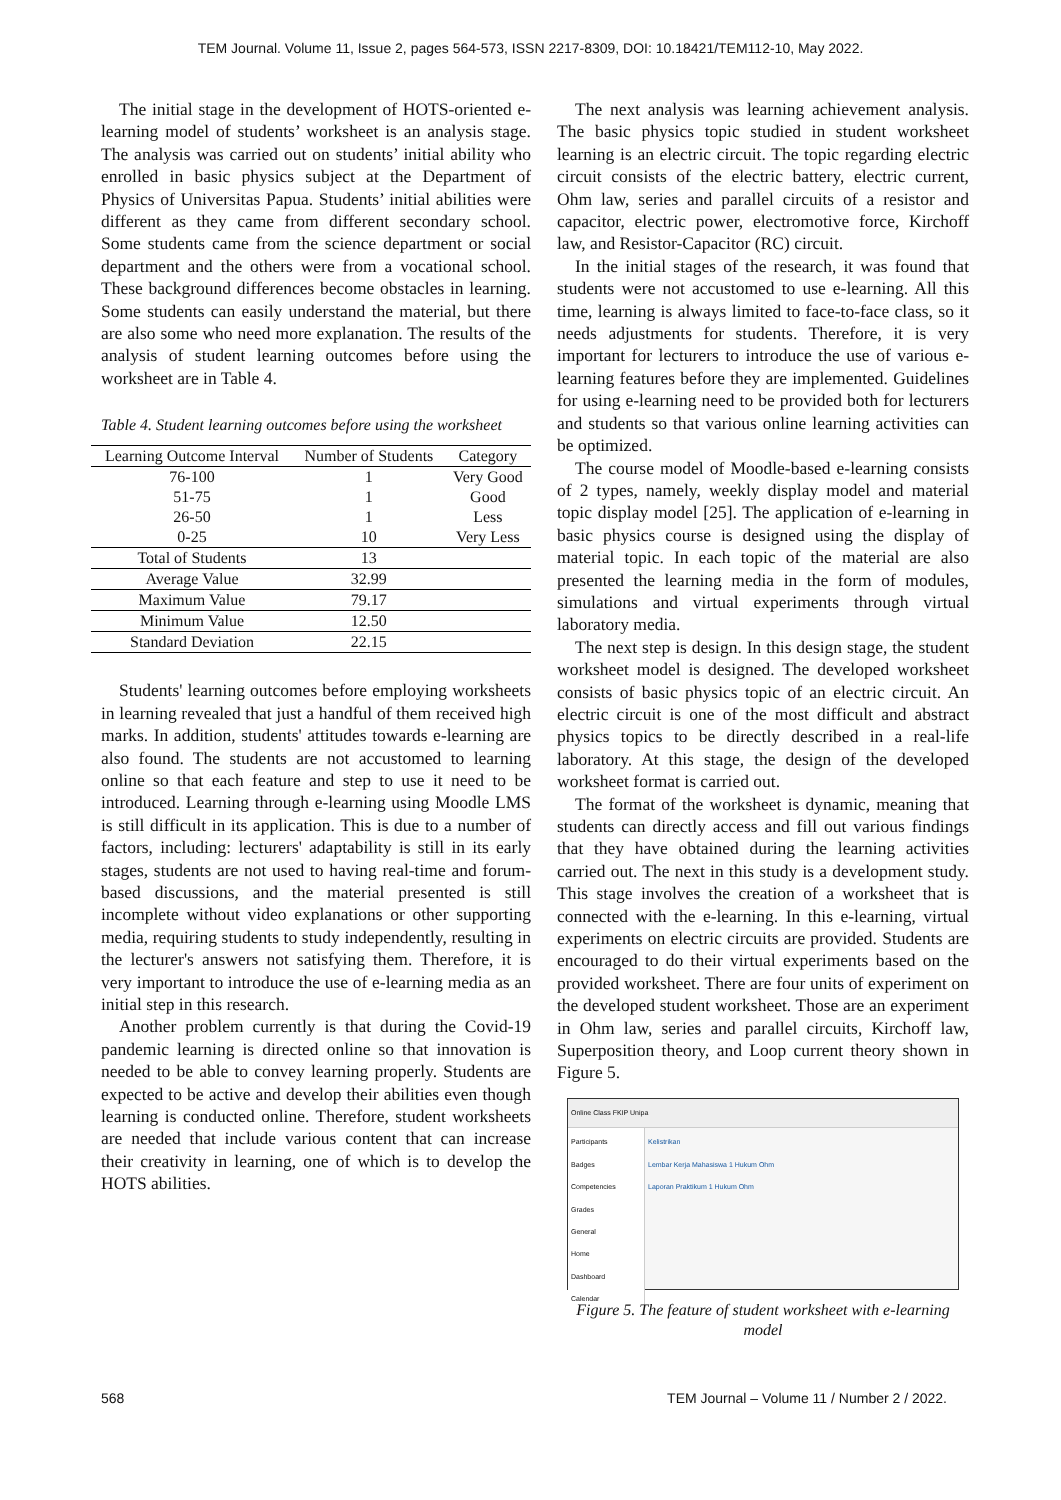TEM Journal. Volume 11, Issue 2, pages 564-573, ISSN 2217-8309, DOI: 10.18421/TEM112-10, May 2022.
The initial stage in the development of HOTS-oriented e-learning model of students’ worksheet is an analysis stage. The analysis was carried out on students’ initial ability who enrolled in basic physics subject at the Department of Physics of Universitas Papua. Students’ initial abilities were different as they came from different secondary school. Some students came from the science department or social department and the others were from a vocational school. These background differences become obstacles in learning. Some students can easily understand the material, but there are also some who need more explanation. The results of the analysis of student learning outcomes before using the worksheet are in Table 4.
Table 4. Student learning outcomes before using the worksheet
| Learning Outcome Interval | Number of Students | Category |
| --- | --- | --- |
| 76-100 | 1 | Very Good |
| 51-75 | 1 | Good |
| 26-50 | 1 | Less |
| 0-25 | 10 | Very Less |
| Total of Students | 13 | |
| Average Value | 32.99 | |
| Maximum Value | 79.17 | |
| Minimum Value | 12.50 | |
| Standard Deviation | 22.15 | |
Students' learning outcomes before employing worksheets in learning revealed that just a handful of them received high marks. In addition, students' attitudes towards e-learning are also found. The students are not accustomed to learning online so that each feature and step to use it need to be introduced. Learning through e-learning using Moodle LMS is still difficult in its application. This is due to a number of factors, including: lecturers' adaptability is still in its early stages, students are not used to having real-time and forum-based discussions, and the material presented is still incomplete without video explanations or other supporting media, requiring students to study independently, resulting in the lecturer's answers not satisfying them. Therefore, it is very important to introduce the use of e-learning media as an initial step in this research.
Another problem currently is that during the Covid-19 pandemic learning is directed online so that innovation is needed to be able to convey learning properly. Students are expected to be active and develop their abilities even though learning is conducted online. Therefore, student worksheets are needed that include various content that can increase their creativity in learning, one of which is to develop the HOTS abilities.
The next analysis was learning achievement analysis. The basic physics topic studied in student worksheet learning is an electric circuit. The topic regarding electric circuit consists of the electric battery, electric current, Ohm law, series and parallel circuits of a resistor and capacitor, electric power, electromotive force, Kirchoff law, and Resistor-Capacitor (RC) circuit.
In the initial stages of the research, it was found that students were not accustomed to use e-learning. All this time, learning is always limited to face-to-face class, so it needs adjustments for students. Therefore, it is very important for lecturers to introduce the use of various e-learning features before they are implemented. Guidelines for using e-learning need to be provided both for lecturers and students so that various online learning activities can be optimized.
The course model of Moodle-based e-learning consists of 2 types, namely, weekly display model and material topic display model [25]. The application of e-learning in basic physics course is designed using the display of material topic. In each topic of the material are also presented the learning media in the form of modules, simulations and virtual experiments through virtual laboratory media.
The next step is design. In this design stage, the student worksheet model is designed. The developed worksheet consists of basic physics topic of an electric circuit. An electric circuit is one of the most difficult and abstract physics topics to be directly described in a real-life laboratory. At this stage, the design of the developed worksheet format is carried out.
The format of the worksheet is dynamic, meaning that students can directly access and fill out various findings that they have obtained during the learning activities carried out. The next in this study is a development study. This stage involves the creation of a worksheet that is connected with the e-learning. In this e-learning, virtual experiments on electric circuits are provided. Students are encouraged to do their virtual experiments based on the provided worksheet. There are four units of experiment on the developed student worksheet. Those are an experiment in Ohm law, series and parallel circuits, Kirchoff law, Superposition theory, and Loop current theory shown in Figure 5.
Online Class FKIP Unipa
Participants
Badges
Competencies
Grades
General
Home
Dashboard
Calendar
Kelistrikan
Lembar Kerja Mahasiswa 1 Hukum Ohm
Laporan Praktikum 1 Hukum Ohm
Figure 5. The feature of student worksheet with e-learning model
568 TEM Journal – Volume 11 / Number 2 / 2022.